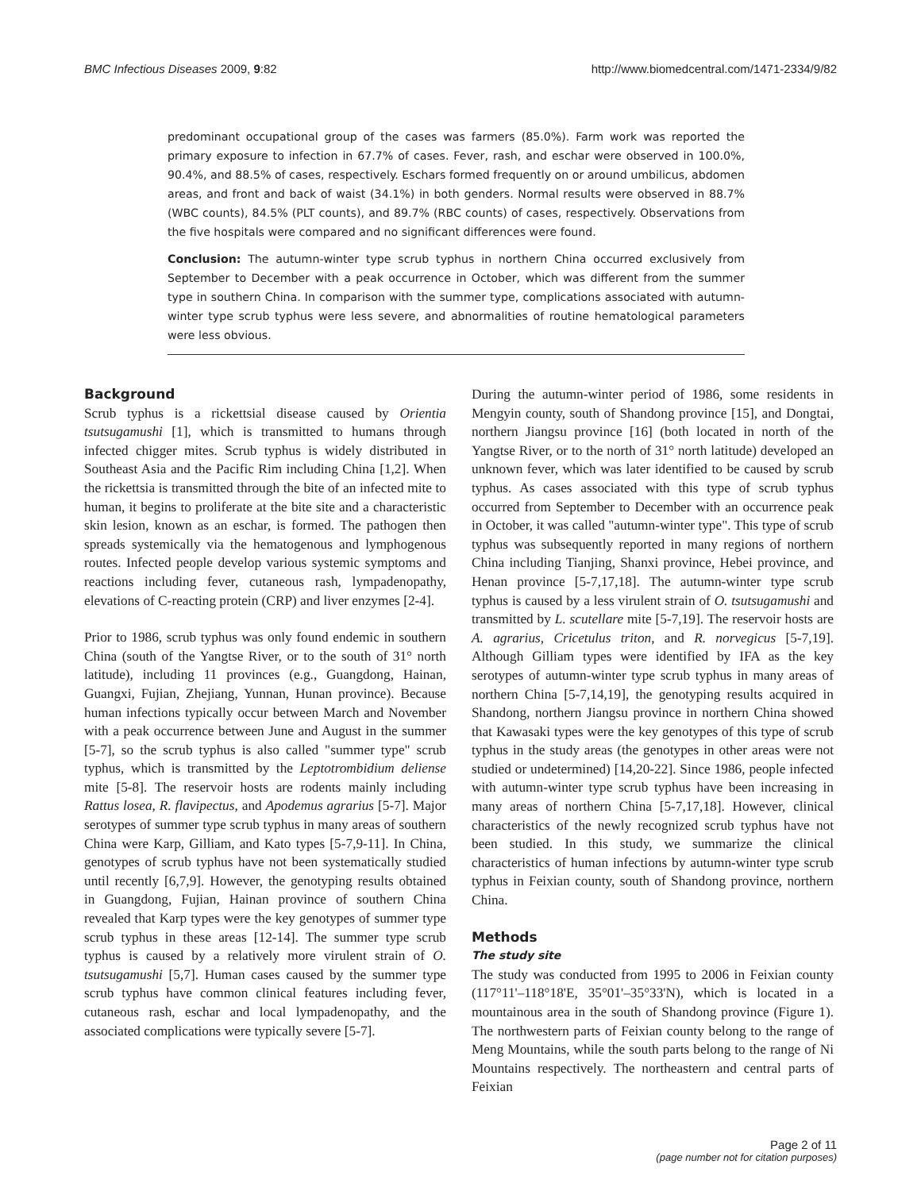BMC Infectious Diseases 2009, 9:82 http://www.biomedcentral.com/1471-2334/9/82
predominant occupational group of the cases was farmers (85.0%). Farm work was reported the primary exposure to infection in 67.7% of cases. Fever, rash, and eschar were observed in 100.0%, 90.4%, and 88.5% of cases, respectively. Eschars formed frequently on or around umbilicus, abdomen areas, and front and back of waist (34.1%) in both genders. Normal results were observed in 88.7% (WBC counts), 84.5% (PLT counts), and 89.7% (RBC counts) of cases, respectively. Observations from the five hospitals were compared and no significant differences were found.
Conclusion: The autumn-winter type scrub typhus in northern China occurred exclusively from September to December with a peak occurrence in October, which was different from the summer type in southern China. In comparison with the summer type, complications associated with autumn-winter type scrub typhus were less severe, and abnormalities of routine hematological parameters were less obvious.
Background
Scrub typhus is a rickettsial disease caused by Orientia tsutsugamushi [1], which is transmitted to humans through infected chigger mites. Scrub typhus is widely distributed in Southeast Asia and the Pacific Rim including China [1,2]. When the rickettsia is transmitted through the bite of an infected mite to human, it begins to proliferate at the bite site and a characteristic skin lesion, known as an eschar, is formed. The pathogen then spreads systemically via the hematogenous and lymphogenous routes. Infected people develop various systemic symptoms and reactions including fever, cutaneous rash, lympadenopathy, elevations of C-reacting protein (CRP) and liver enzymes [2-4].
Prior to 1986, scrub typhus was only found endemic in southern China (south of the Yangtse River, or to the south of 31° north latitude), including 11 provinces (e.g., Guangdong, Hainan, Guangxi, Fujian, Zhejiang, Yunnan, Hunan province). Because human infections typically occur between March and November with a peak occurrence between June and August in the summer [5-7], so the scrub typhus is also called "summer type" scrub typhus, which is transmitted by the Leptotrombidium deliense mite [5-8]. The reservoir hosts are rodents mainly including Rattus losea, R. flavipectus, and Apodemus agrarius [5-7]. Major serotypes of summer type scrub typhus in many areas of southern China were Karp, Gilliam, and Kato types [5-7,9-11]. In China, genotypes of scrub typhus have not been systematically studied until recently [6,7,9]. However, the genotyping results obtained in Guangdong, Fujian, Hainan province of southern China revealed that Karp types were the key genotypes of summer type scrub typhus in these areas [12-14]. The summer type scrub typhus is caused by a relatively more virulent strain of O. tsutsugamushi [5,7]. Human cases caused by the summer type scrub typhus have common clinical features including fever, cutaneous rash, eschar and local lympadenopathy, and the associated complications were typically severe [5-7].
During the autumn-winter period of 1986, some residents in Mengyin county, south of Shandong province [15], and Dongtai, northern Jiangsu province [16] (both located in north of the Yangtse River, or to the north of 31° north latitude) developed an unknown fever, which was later identified to be caused by scrub typhus. As cases associated with this type of scrub typhus occurred from September to December with an occurrence peak in October, it was called "autumn-winter type". This type of scrub typhus was subsequently reported in many regions of northern China including Tianjing, Shanxi province, Hebei province, and Henan province [5-7,17,18]. The autumn-winter type scrub typhus is caused by a less virulent strain of O. tsutsugamushi and transmitted by L. scutellare mite [5-7,19]. The reservoir hosts are A. agrarius, Cricetulus triton, and R. norvegicus [5-7,19]. Although Gilliam types were identified by IFA as the key serotypes of autumn-winter type scrub typhus in many areas of northern China [5-7,14,19], the genotyping results acquired in Shandong, northern Jiangsu province in northern China showed that Kawasaki types were the key genotypes of this type of scrub typhus in the study areas (the genotypes in other areas were not studied or undetermined) [14,20-22]. Since 1986, people infected with autumn-winter type scrub typhus have been increasing in many areas of northern China [5-7,17,18]. However, clinical characteristics of the newly recognized scrub typhus have not been studied. In this study, we summarize the clinical characteristics of human infections by autumn-winter type scrub typhus in Feixian county, south of Shandong province, northern China.
Methods
The study site
The study was conducted from 1995 to 2006 in Feixian county (117°11'–118°18'E, 35°01'–35°33'N), which is located in a mountainous area in the south of Shandong province (Figure 1). The northwestern parts of Feixian county belong to the range of Meng Mountains, while the south parts belong to the range of Ni Mountains respectively. The northeastern and central parts of Feixian
Page 2 of 11
(page number not for citation purposes)